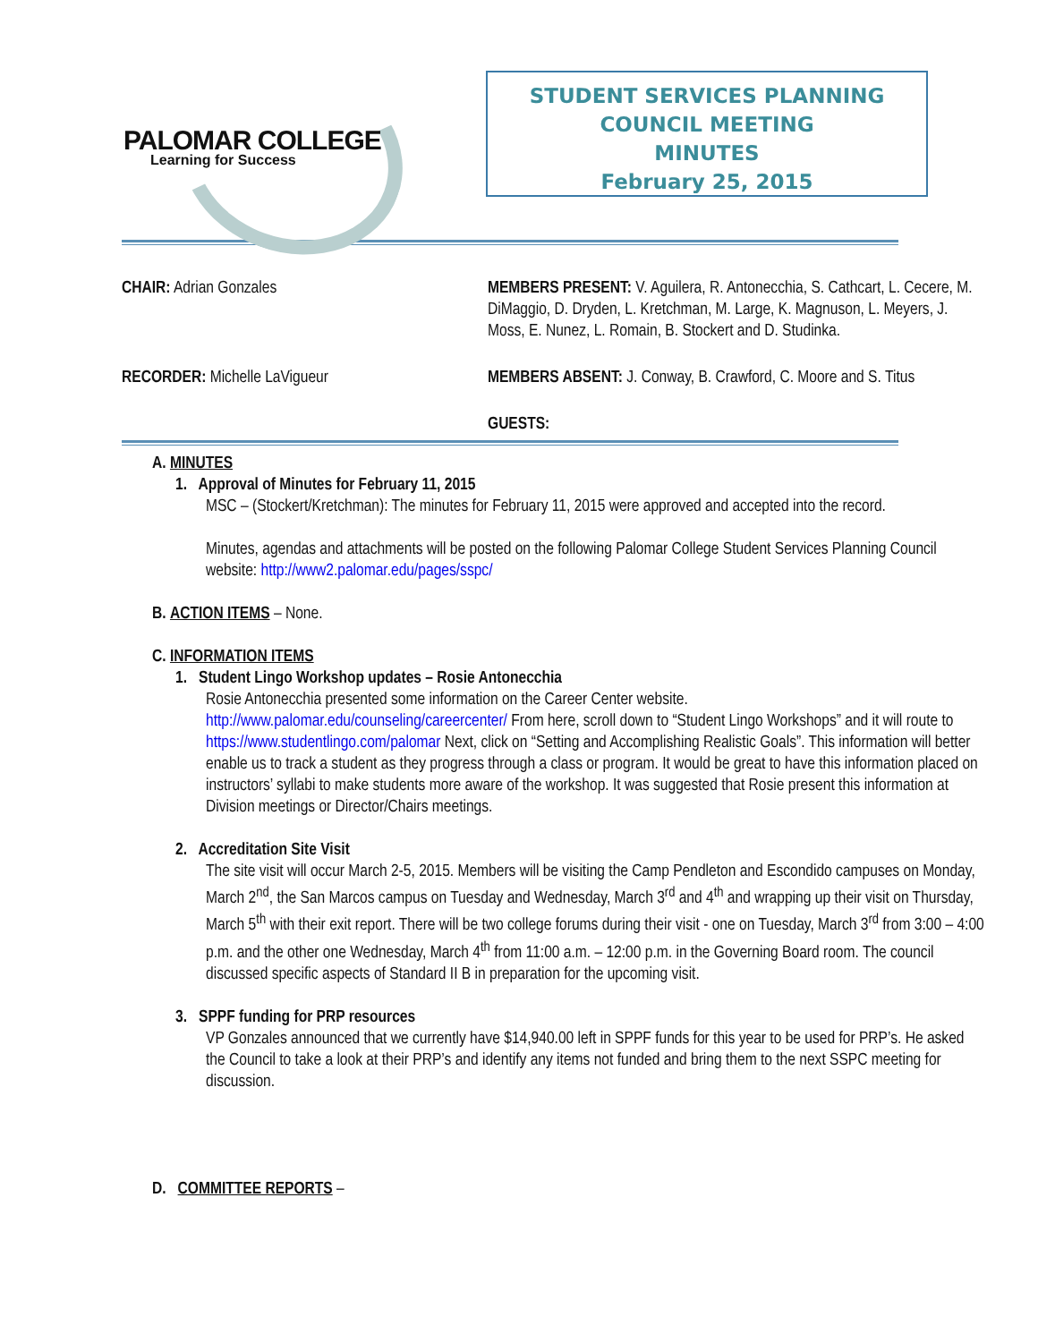PALOMAR COLLEGE
Learning for Success
STUDENT SERVICES PLANNING
COUNCIL MEETING
MINUTES
February 25, 2015
CHAIR: Adrian Gonzales MEMBERS PRESENT: V. Aguilera, R. Antonecchia, S. Cathcart, L. Cecere, M. DiMaggio, D. Dryden, L. Kretchman, M. Large, K. Magnuson, L. Meyers, J. Moss, E. Nunez, L. Romain, B. Stockert and D. Studinka.
RECORDER: Michelle LaVigueur MEMBERS ABSENT: J. Conway, B. Crawford, C. Moore and S. Titus
GUESTS:
A. MINUTES
1. Approval of Minutes for February 11, 2015
MSC – (Stockert/Kretchman): The minutes for February 11, 2015 were approved and accepted into the record.
Minutes, agendas and attachments will be posted on the following Palomar College Student Services Planning Council website: http://www2.palomar.edu/pages/sspc/
B. ACTION ITEMS – None.
C. INFORMATION ITEMS
1. Student Lingo Workshop updates – Rosie Antonecchia
Rosie Antonecchia presented some information on the Career Center website.
http://www.palomar.edu/counseling/careercenter/ From here, scroll down to “Student Lingo Workshops” and it will route to https://www.studentlingo.com/palomar Next, click on “Setting and Accomplishing Realistic Goals”. This information will better enable us to track a student as they progress through a class or program. It would be great to have this information placed on instructors’ syllabi to make students more aware of the workshop. It was suggested that Rosie present this information at Division meetings or Director/Chairs meetings.
2. Accreditation Site Visit
The site visit will occur March 2-5, 2015. Members will be visiting the Camp Pendleton and Escondido campuses on Monday, March 2<sup>nd</sup>, the San Marcos campus on Tuesday and Wednesday, March 3<sup>rd</sup> and 4<sup>th</sup> and wrapping up their visit on Thursday, March 5<sup>th</sup> with their exit report. There will be two college forums during their visit - one on Tuesday, March 3<sup>rd</sup> from 3:00 – 4:00 p.m. and the other one Wednesday, March 4<sup>th</sup> from 11:00 a.m. – 12:00 p.m. in the Governing Board room. The council discussed specific aspects of Standard II B in preparation for the upcoming visit.
3. SPPF funding for PRP resources
VP Gonzales announced that we currently have $14,940.00 left in SPPF funds for this year to be used for PRP’s. He asked the Council to take a look at their PRP’s and identify any items not funded and bring them to the next SSPC meeting for discussion.
D. COMMITTEE REPORTS –